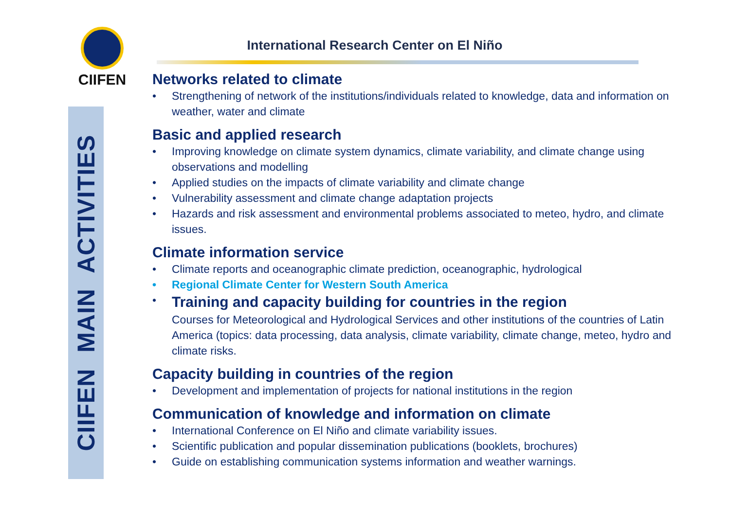CIIFEN MAIN ACTIVITIES
CIIFEN
International Research Center on El Niño
Networks related to climate
Strengthening of network of the institutions/individuals related to knowledge, data and information on weather, water and climate
Basic and applied research
Improving knowledge on climate system dynamics, climate variability, and climate change using observations and modelling
Applied studies on the impacts of climate variability and climate change
Vulnerability assessment and climate change adaptation projects
Hazards and risk assessment and environmental problems associated to meteo, hydro, and climate issues.
Climate information service
Climate reports and oceanographic climate prediction, oceanographic, hydrological
Regional Climate Center for Western South America
Training and capacity building for countries in the region
Courses for Meteorological and Hydrological Services and other institutions of the countries of Latin America (topics: data processing, data analysis, climate variability, climate change, meteo, hydro and climate risks.
Capacity building in countries of the region
Development and implementation of projects for national institutions in the region
Communication of knowledge and information on climate
International Conference on El Niño and climate variability issues.
Scientific publication and popular dissemination publications (booklets, brochures)
Guide on establishing communication systems information and weather warnings.